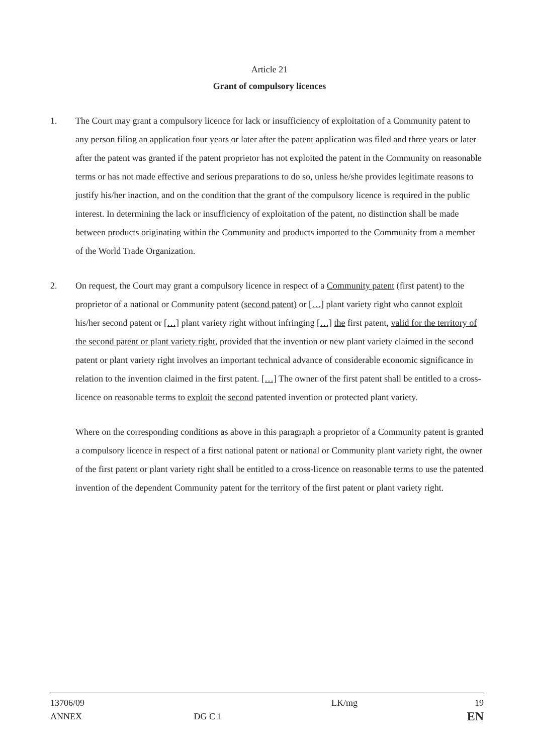Article 21
Grant of compulsory licences
1. The Court may grant a compulsory licence for lack or insufficiency of exploitation of a Community patent to any person filing an application four years or later after the patent application was filed and three years or later after the patent was granted if the patent proprietor has not exploited the patent in the Community on reasonable terms or has not made effective and serious preparations to do so, unless he/she provides legitimate reasons to justify his/her inaction, and on the condition that the grant of the compulsory licence is required in the public interest. In determining the lack or insufficiency of exploitation of the patent, no distinction shall be made between products originating within the Community and products imported to the Community from a member of the World Trade Organization.
2. On request, the Court may grant a compulsory licence in respect of a Community patent (first patent) to the proprietor of a national or Community patent (second patent) or […] plant variety right who cannot exploit his/her second patent or […] plant variety right without infringing […] the first patent, valid for the territory of the second patent or plant variety right, provided that the invention or new plant variety claimed in the second patent or plant variety right involves an important technical advance of considerable economic significance in relation to the invention claimed in the first patent. […] The owner of the first patent shall be entitled to a cross-licence on reasonable terms to exploit the second patented invention or protected plant variety.
Where on the corresponding conditions as above in this paragraph a proprietor of a Community patent is granted a compulsory licence in respect of a first national patent or national or Community plant variety right, the owner of the first patent or plant variety right shall be entitled to a cross-licence on reasonable terms to use the patented invention of the dependent Community patent for the territory of the first patent or plant variety right.
13706/09
ANNEX
DG C 1 LK/mg
19
EN